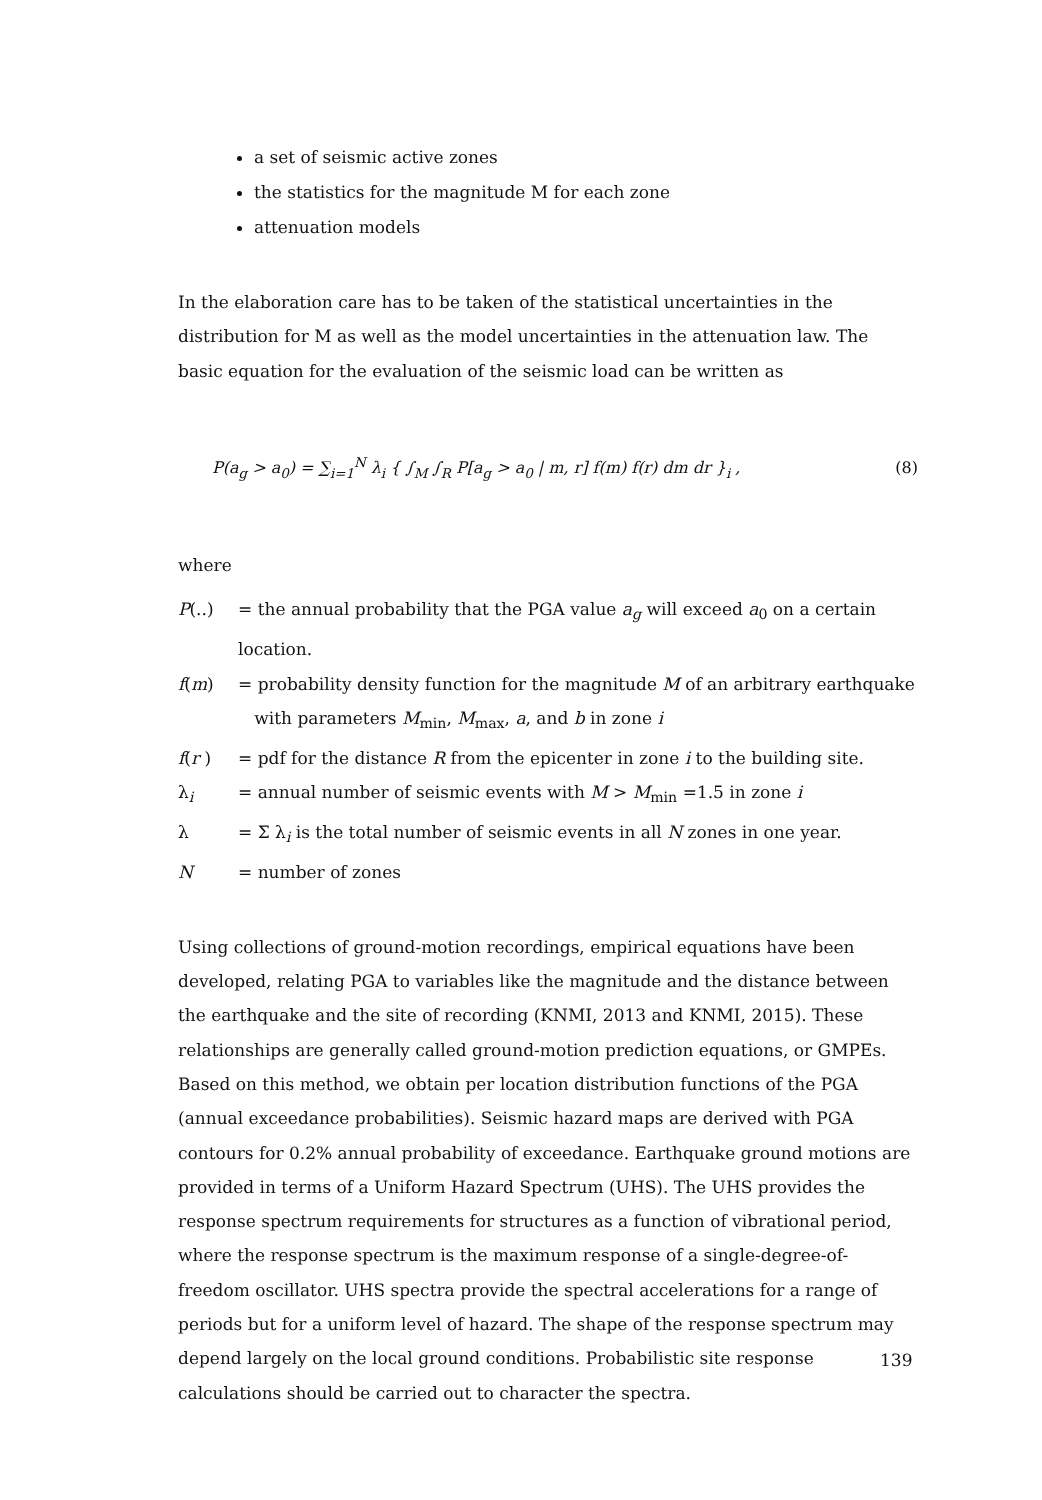a set of seismic active zones
the statistics for the magnitude M for each zone
attenuation models
In the elaboration care has to be taken of the statistical uncertainties in the distribution for M as well as the model uncertainties in the attenuation law. The basic equation for the evaluation of the seismic load can be written as
P(a<sub>g</sub> > a<sub>0</sub>) = ∑<sub>i=1</sub><sup>N</sup> λ<sub>i</sub> { ∫<sub>M</sub> ∫<sub>R</sub> P[a<sub>g</sub> > a<sub>0</sub> | m, r] f(m) f(r) dm dr }<sub>i</sub> , (8)
where
P(..) = the annual probability that the PGA value a<sub>g</sub> will exceed a<sub>0</sub> on a certain location.
f(m) = probability density function for the magnitude M of an arbitrary earthquake
with parameters M<sub>min</sub>, M<sub>max</sub>, a, and b in zone i
f(r ) = pdf for the distance R from the epicenter in zone i to the building site.
λ<sub>i</sub> = annual number of seismic events with M > M<sub>min</sub> =1.5 in zone i
λ = Σ λ<sub>i</sub> is the total number of seismic events in all N zones in one year.
N = number of zones
Using collections of ground-motion recordings, empirical equations have been developed, relating PGA to variables like the magnitude and the distance between the earthquake and the site of recording (KNMI, 2013 and KNMI, 2015). These relationships are generally called ground-motion prediction equations, or GMPEs. Based on this method, we obtain per location distribution functions of the PGA (annual exceedance probabilities). Seismic hazard maps are derived with PGA contours for 0.2% annual probability of exceedance. Earthquake ground motions are provided in terms of a Uniform Hazard Spectrum (UHS). The UHS provides the response spectrum requirements for structures as a function of vibrational period, where the response spectrum is the maximum response of a single-degree-of-freedom oscillator. UHS spectra provide the spectral accelerations for a range of periods but for a uniform level of hazard. The shape of the response spectrum may depend largely on the local ground conditions. Probabilistic site response calculations should be carried out to character the spectra.
139